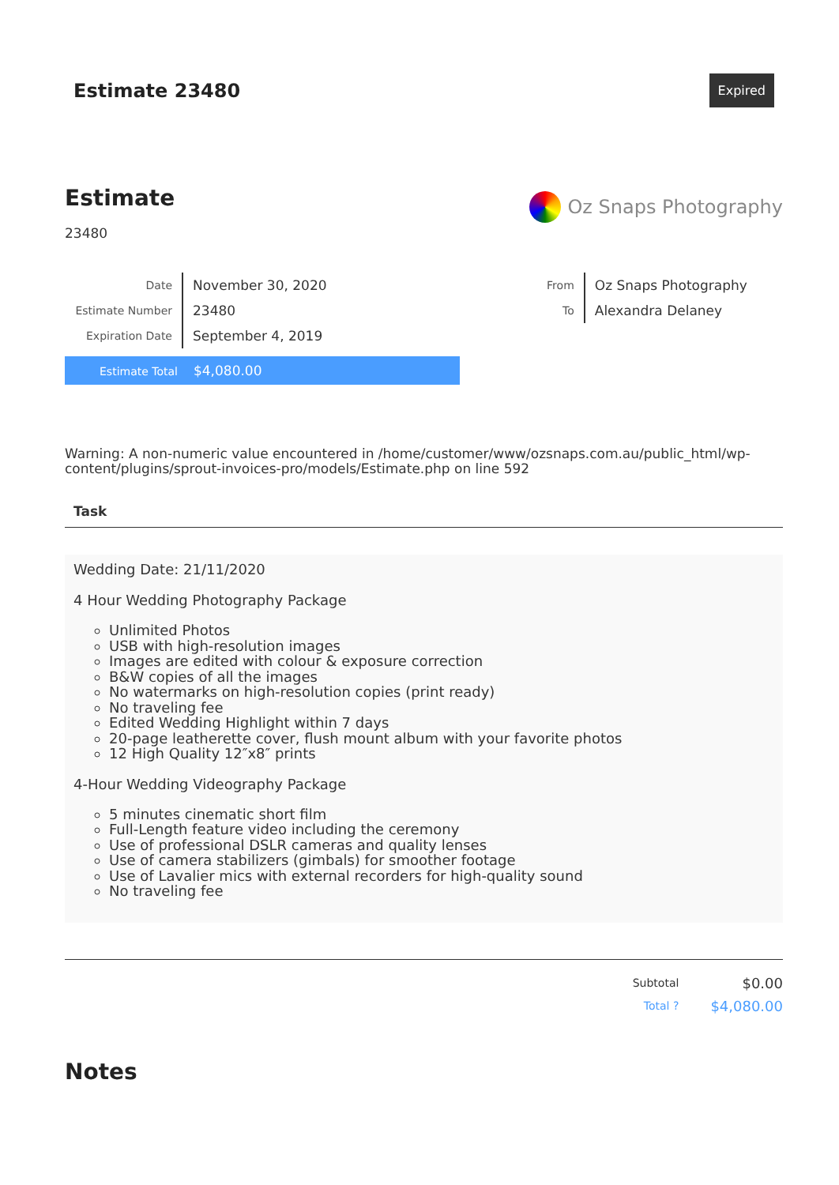Estimate 23480
Expired
Estimate
23480
Oz Snaps Photography
| Date | November 30, 2020 |
| Estimate Number | 23480 |
| Expiration Date | September 4, 2019 |
Estimate Total $4,080.00
| From | Oz Snaps Photography |
| To | Alexandra Delaney |
Warning: A non-numeric value encountered in /home/customer/www/ozsnaps.com.au/public_html/wp-content/plugins/sprout-invoices-pro/models/Estimate.php on line 592
Task
Wedding Date: 21/11/2020
4 Hour Wedding Photography Package
Unlimited Photos
USB with high-resolution images
Images are edited with colour & exposure correction
B&W copies of all the images
No watermarks on high-resolution copies (print ready)
No traveling fee
Edited Wedding Highlight within 7 days
20-page leatherette cover, flush mount album with your favorite photos
12 High Quality 12″x8″ prints
4-Hour Wedding Videography Package
5 minutes cinematic short film
Full-Length feature video including the ceremony
Use of professional DSLR cameras and quality lenses
Use of camera stabilizers (gimbals) for smoother footage
Use of Lavalier mics with external recorders for high-quality sound
No traveling fee
| Subtotal | $0.00 |
| Total ? | $4,080.00 |
Notes